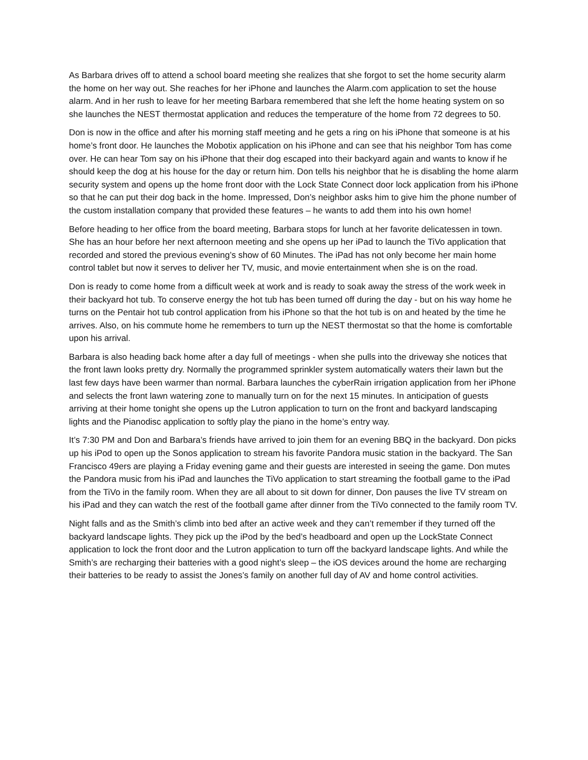As Barbara drives off to attend a school board meeting she realizes that she forgot to set the home security alarm the home on her way out. She reaches for her iPhone and launches the Alarm.com application to set the house alarm. And in her rush to leave for her meeting Barbara remembered that she left the home heating system on so she launches the NEST thermostat application and reduces the temperature of the home from 72 degrees to 50.
Don is now in the office and after his morning staff meeting and he gets a ring on his iPhone that someone is at his home’s front door. He launches the Mobotix application on his iPhone and can see that his neighbor Tom has come over. He can hear Tom say on his iPhone that their dog escaped into their backyard again and wants to know if he should keep the dog at his house for the day or return him. Don tells his neighbor that he is disabling the home alarm security system and opens up the home front door with the Lock State Connect door lock application from his iPhone so that he can put their dog back in the home. Impressed, Don’s neighbor asks him to give him the phone number of the custom installation company that provided these features – he wants to add them into his own home!
Before heading to her office from the board meeting, Barbara stops for lunch at her favorite delicatessen in town. She has an hour before her next afternoon meeting and she opens up her iPad to launch the TiVo application that recorded and stored the previous evening’s show of 60 Minutes. The iPad has not only become her main home control tablet but now it serves to deliver her TV, music, and movie entertainment when she is on the road.
Don is ready to come home from a difficult week at work and is ready to soak away the stress of the work week in their backyard hot tub. To conserve energy the hot tub has been turned off during the day - but on his way home he turns on the Pentair hot tub control application from his iPhone so that the hot tub is on and heated by the time he arrives. Also, on his commute home he remembers to turn up the NEST thermostat so that the home is comfortable upon his arrival.
Barbara is also heading back home after a day full of meetings - when she pulls into the driveway she notices that the front lawn looks pretty dry. Normally the programmed sprinkler system automatically waters their lawn but the last few days have been warmer than normal. Barbara launches the cyberRain irrigation application from her iPhone and selects the front lawn watering zone to manually turn on for the next 15 minutes. In anticipation of guests arriving at their home tonight she opens up the Lutron application to turn on the front and backyard landscaping lights and the Pianodisc application to softly play the piano in the home’s entry way.
It’s 7:30 PM and Don and Barbara’s friends have arrived to join them for an evening BBQ in the backyard. Don picks up his iPod to open up the Sonos application to stream his favorite Pandora music station in the backyard. The San Francisco 49ers are playing a Friday evening game and their guests are interested in seeing the game. Don mutes the Pandora music from his iPad and launches the TiVo application to start streaming the football game to the iPad from the TiVo in the family room. When they are all about to sit down for dinner, Don pauses the live TV stream on his iPad and they can watch the rest of the football game after dinner from the TiVo connected to the family room TV.
Night falls and as the Smith’s climb into bed after an active week and they can’t remember if they turned off the backyard landscape lights. They pick up the iPod by the bed’s headboard and open up the LockState Connect application to lock the front door and the Lutron application to turn off the backyard landscape lights. And while the Smith’s are recharging their batteries with a good night’s sleep – the iOS devices around the home are recharging their batteries to be ready to assist the Jones’s family on another full day of AV and home control activities.